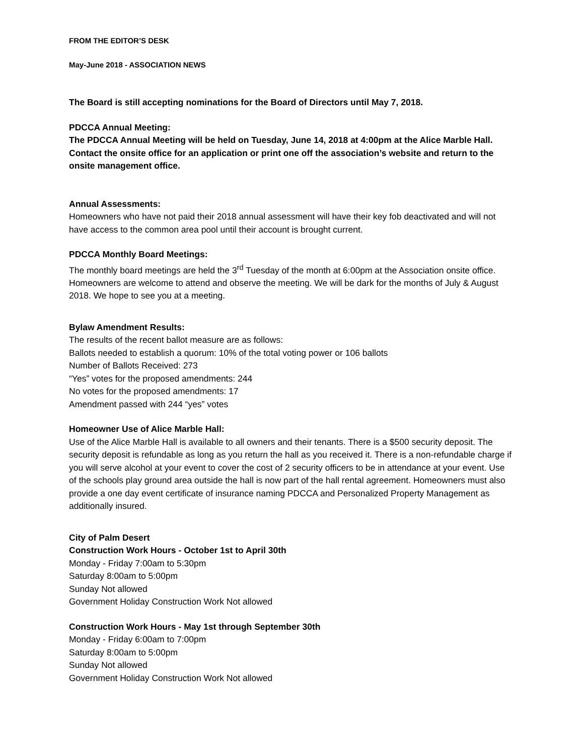FROM THE EDITOR’S DESK
May-June 2018 - ASSOCIATION NEWS
The Board is still accepting nominations for the Board of Directors until May 7, 2018.
PDCCA Annual Meeting:
The PDCCA Annual Meeting will be held on Tuesday, June 14, 2018 at 4:00pm at the Alice Marble Hall. Contact the onsite office for an application or print one off the association’s website and return to the onsite management office.
Annual Assessments:
Homeowners who have not paid their 2018 annual assessment will have their key fob deactivated and will not have access to the common area pool until their account is brought current.
PDCCA Monthly Board Meetings:
The monthly board meetings are held the 3<sup>rd</sup> Tuesday of the month at 6:00pm at the Association onsite office. Homeowners are welcome to attend and observe the meeting. We will be dark for the months of July & August 2018. We hope to see you at a meeting.
Bylaw Amendment Results:
The results of the recent ballot measure are as follows:
Ballots needed to establish a quorum: 10% of the total voting power or 106 ballots
Number of Ballots Received: 273
“Yes” votes for the proposed amendments: 244
No votes for the proposed amendments: 17
Amendment passed with 244 “yes” votes
Homeowner Use of Alice Marble Hall:
Use of the Alice Marble Hall is available to all owners and their tenants. There is a $500 security deposit. The security deposit is refundable as long as you return the hall as you received it. There is a non-refundable charge if you will serve alcohol at your event to cover the cost of 2 security officers to be in attendance at your event. Use of the schools play ground area outside the hall is now part of the hall rental agreement. Homeowners must also provide a one day event certificate of insurance naming PDCCA and Personalized Property Management as additionally insured.
City of Palm Desert
Construction Work Hours - October 1st to April 30th
Monday - Friday 7:00am to 5:30pm
Saturday 8:00am to 5:00pm
Sunday Not allowed
Government Holiday Construction Work Not allowed
Construction Work Hours - May 1st through September 30th
Monday - Friday 6:00am to 7:00pm
Saturday 8:00am to 5:00pm
Sunday Not allowed
Government Holiday Construction Work Not allowed